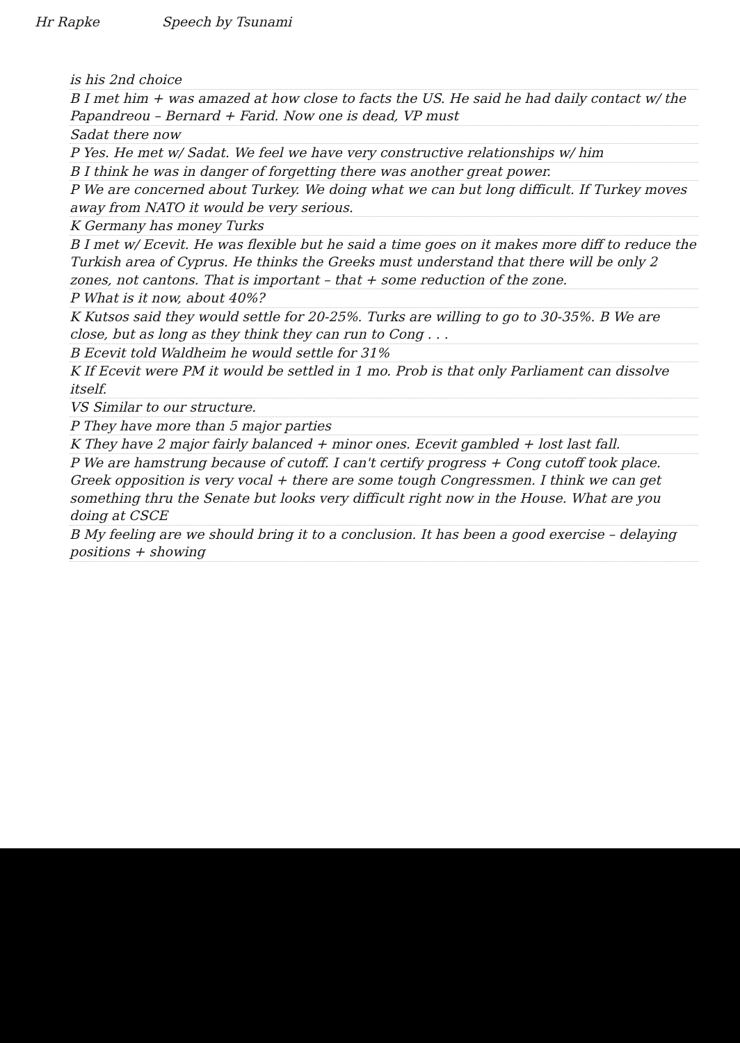Hr Rapke Speech by Tsunami
is his 2nd choice
B I met him + was amazed at how close to facts the US. He said he had daily contact w/ the Papandreou – Bernard + Farid. Now one is dead, VP must
Sadat there now
P Yes. He met w/ Sadat. We feel we have very constructive relationships w/ him
B I think he was in danger of forgetting there was another great power.
P We are concerned about Turkey. We doing what we can but long difficult. If Turkey moves away from NATO it would be very serious.
K Germany has money Turks
B I met w/ Ecevit. He was flexible but he said a time goes on it makes more diff to reduce the Turkish area of Cyprus. He thinks the Greeks must understand that there will be only 2 zones, not cantons. That is important – that + some reduction of the zone.
P What is it now, about 40%?
K Kutsos said they would settle for 20-25%. Turks are willing to go to 30-35%. B We are close, but as long as they think they can run to Cong . . .
B Ecevit told Waldheim he would settle for 31%
K If Ecevit were PM it would be settled in 1 mo. Prob is that only Parliament can dissolve itself.
VS Similar to our structure.
P They have more than 5 major parties
K They have 2 major fairly balanced + minor ones. Ecevit gambled + lost last fall.
P We are hamstrung because of cutoff. I can't certify progress + Cong cutoff took place. Greek opposition is very vocal + there are some tough Congressmen. I think we can get something thru the Senate but looks very difficult right now in the House. What are you doing at CSCE
B My feeling are we should bring it to a conclusion. It has been a good exercise – delaying positions + showing